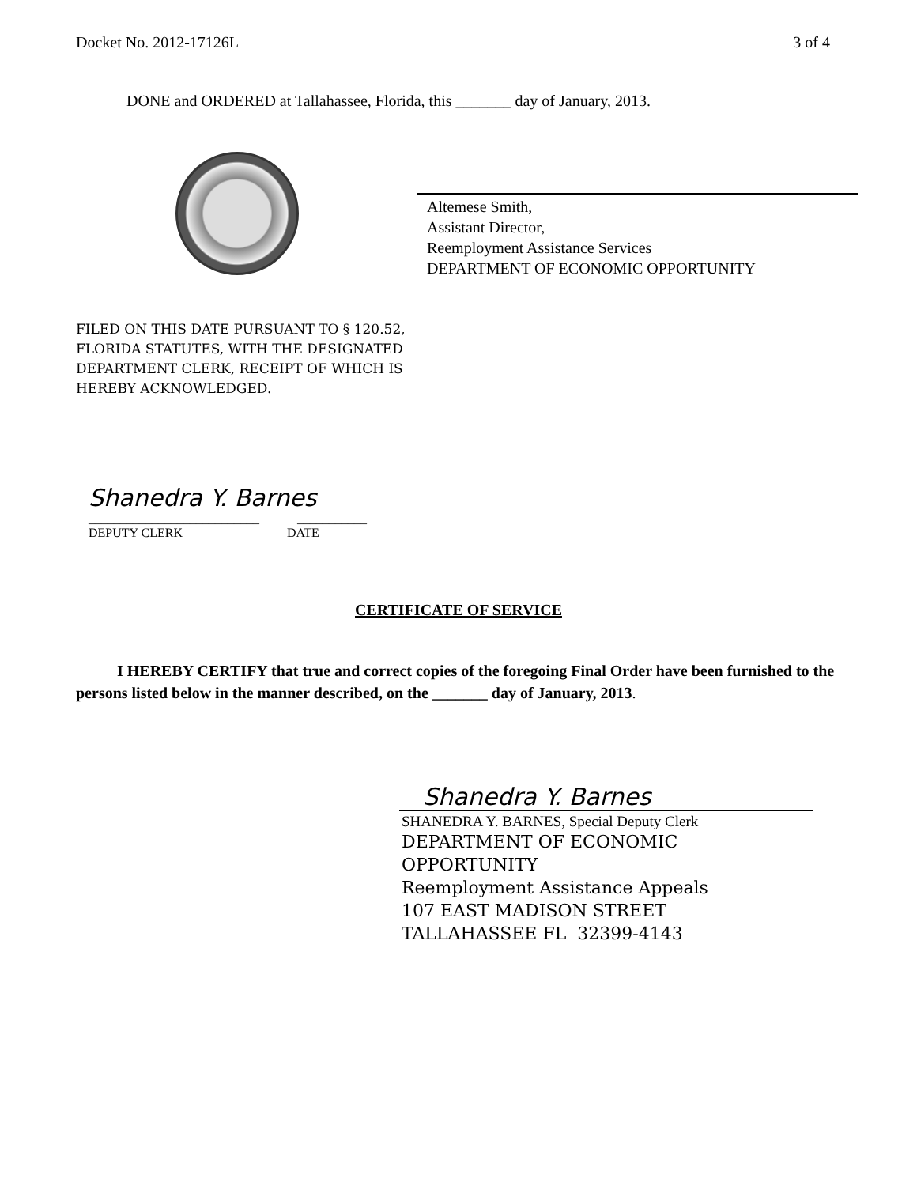Docket No. 2012-17126L 3 of 4
DONE and ORDERED at Tallahassee, Florida, this _______ day of January, 2013.
Altemese Smith,
Assistant Director,
Reemployment Assistance Services
DEPARTMENT OF ECONOMIC OPPORTUNITY
FILED ON THIS DATE PURSUANT TO § 120.52,
FLORIDA STATUTES, WITH THE DESIGNATED
DEPARTMENT CLERK, RECEIPT OF WHICH IS
HEREBY ACKNOWLEDGED.
Shanedra Y. Barnes
___________________________ ___________
DEPUTY CLERK DATE
CERTIFICATE OF SERVICE
I HEREBY CERTIFY that true and correct copies of the foregoing Final Order have been furnished to the persons listed below in the manner described, on the _______ day of January, 2013.
Shanedra Y. Barnes
SHANEDRA Y. BARNES, Special Deputy Clerk
DEPARTMENT OF ECONOMIC
OPPORTUNITY
Reemployment Assistance Appeals
107 EAST MADISON STREET
TALLAHASSEE FL 32399-4143